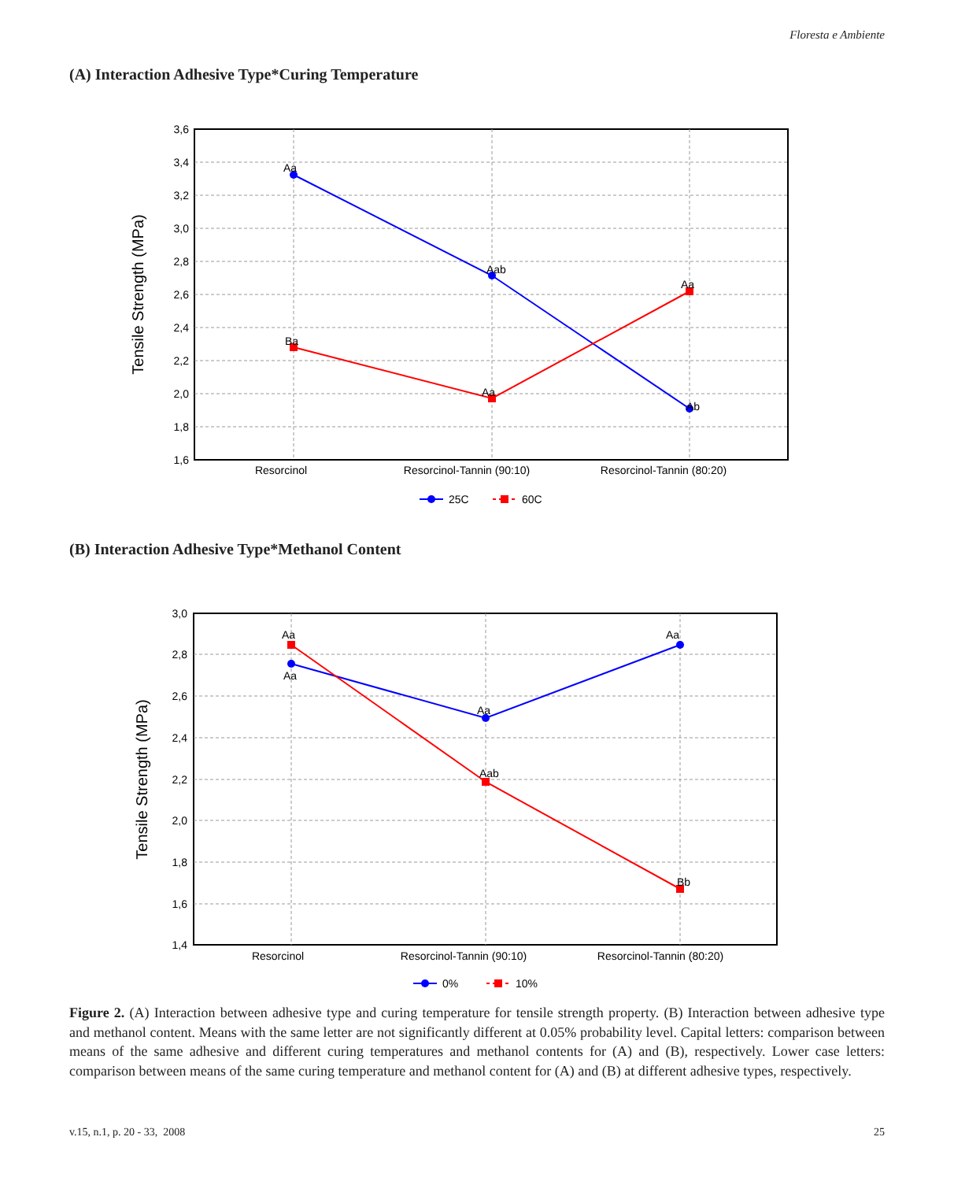Floresta e Ambiente
(A) Interaction Adhesive Type*Curing Temperature
3,6
3,4
3,2
3,0
2,8
2,6
2,4
2,2
2,0
1,8
1,6
Tensile Strength (MPa)
Aa
Aab
Ab
Ba
Aa
Aa
Resorcinol
Resorcinol-Tannin (90:10)
Resorcinol-Tannin (80:20)
25C
60C
(B) Interaction Adhesive Type*Methanol Content
3,0
2,8
2,6
2,4
2,2
2,0
1,8
1,6
1,4
Tensile Strength (MPa)
Aa
Aa
Aa
Aa
Aab
Bb
Resorcinol
Resorcinol-Tannin (90:10)
Resorcinol-Tannin (80:20)
0%
10%
Figure 2. (A) Interaction between adhesive type and curing temperature for tensile strength property. (B) Interaction between adhesive type and methanol content. Means with the same letter are not significantly different at 0.05% probability level. Capital letters: comparison between means of the same adhesive and different curing temperatures and methanol contents for (A) and (B), respectively. Lower case letters: comparison between means of the same curing temperature and methanol content for (A) and (B) at different adhesive types, respectively.
v.15, n.1, p. 20 - 33, 2008 25